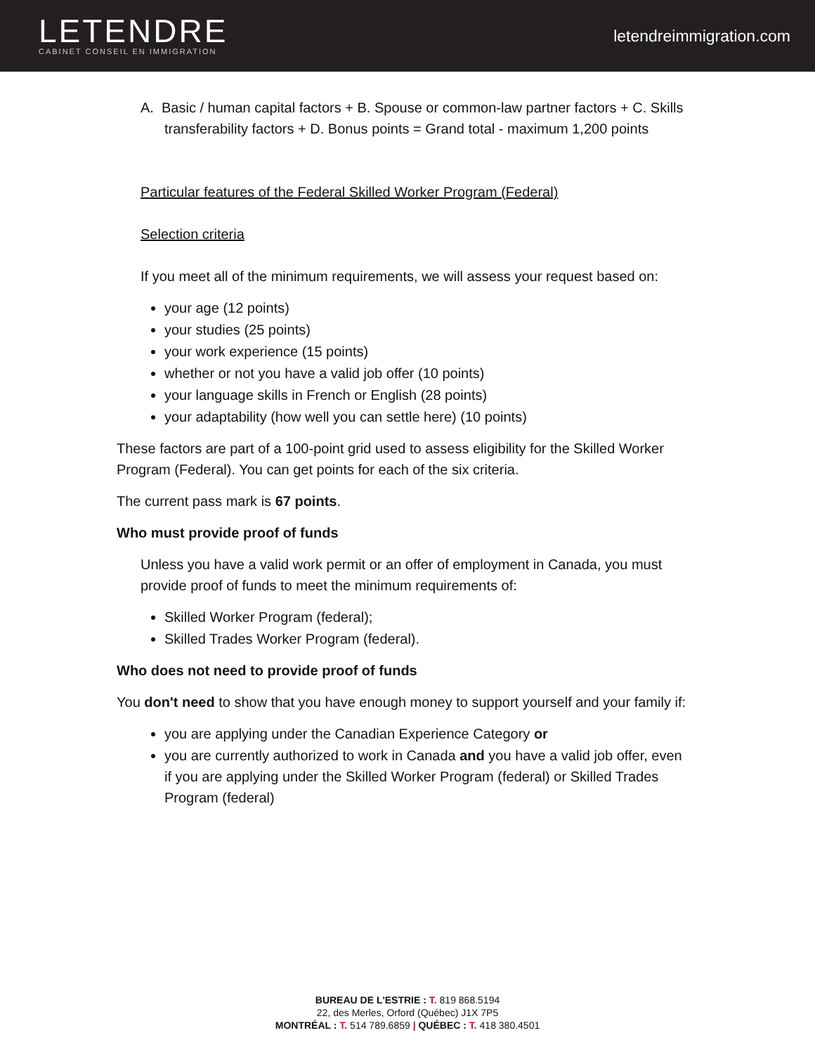LETENDRE
CABINET CONSEIL EN IMMIGRATION
letendreimmigration.com
A. Basic / human capital factors + B. Spouse or common-law partner factors + C. Skills transferability factors + D. Bonus points = Grand total - maximum 1,200 points
Particular features of the Federal Skilled Worker Program (Federal)
Selection criteria
If you meet all of the minimum requirements, we will assess your request based on:
your age (12 points)
your studies (25 points)
your work experience (15 points)
whether or not you have a valid job offer (10 points)
your language skills in French or English (28 points)
your adaptability (how well you can settle here) (10 points)
These factors are part of a 100-point grid used to assess eligibility for the Skilled Worker Program (Federal). You can get points for each of the six criteria.
The current pass mark is 67 points.
Who must provide proof of funds
Unless you have a valid work permit or an offer of employment in Canada, you must provide proof of funds to meet the minimum requirements of:
Skilled Worker Program (federal);
Skilled Trades Worker Program (federal).
Who does not need to provide proof of funds
You don't need to show that you have enough money to support yourself and your family if:
you are applying under the Canadian Experience Category or
you are currently authorized to work in Canada and you have a valid job offer, even if you are applying under the Skilled Worker Program (federal) or Skilled Trades Program (federal)
BUREAU DE L'ESTRIE : T. 819 868.5194
22, des Merles, Orford (Québec) J1X 7P5
MONTRÉAL : T. 514 789.6859 | QUÉBEC : T. 418 380.4501